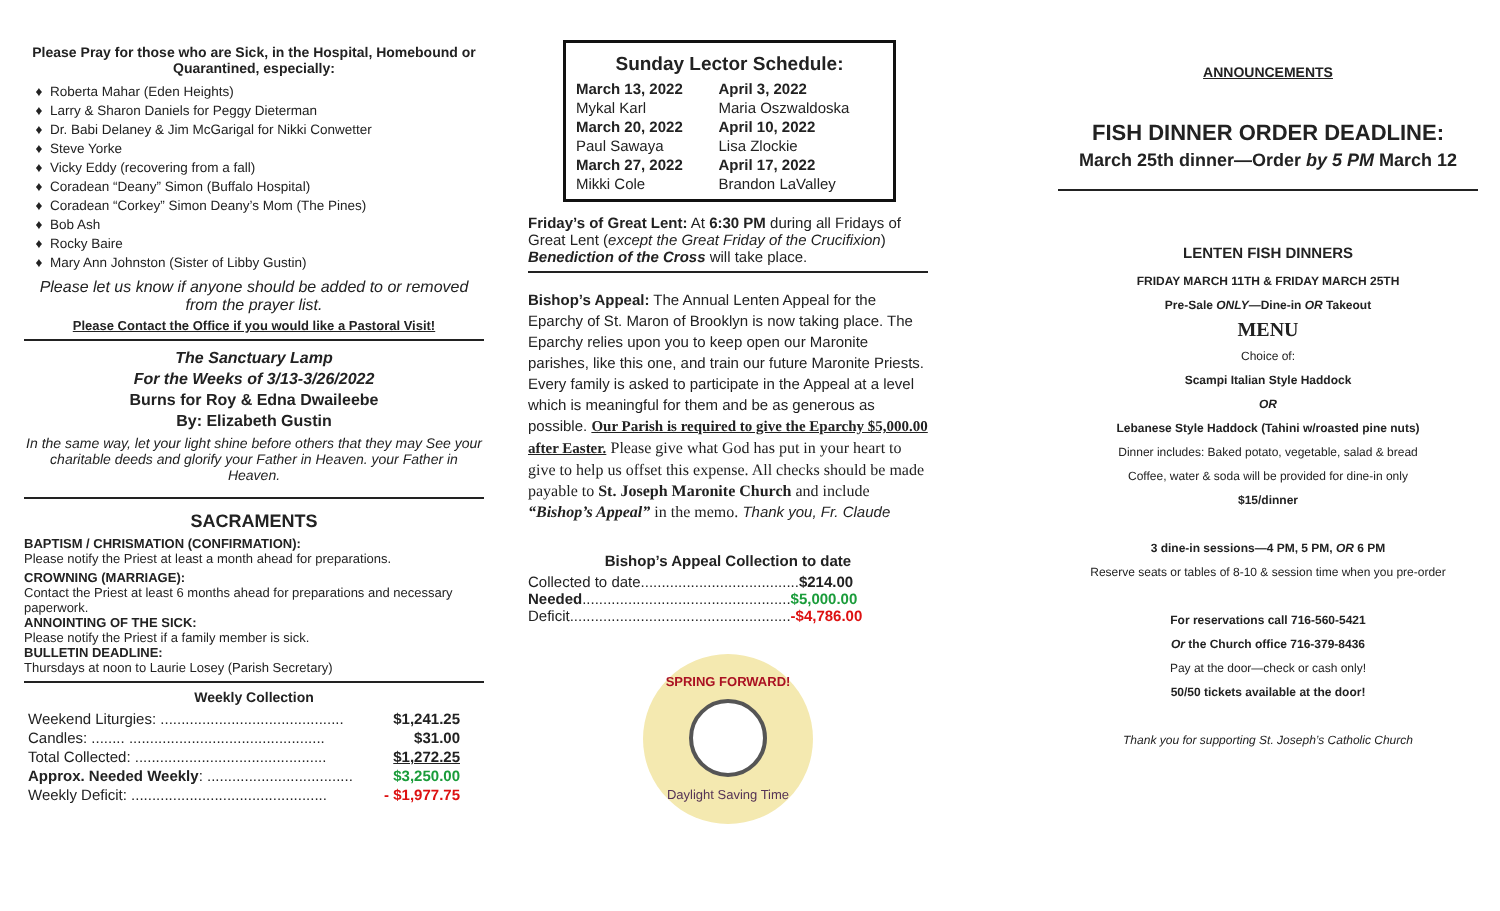Please Pray for those who are Sick, in the Hospital, Homebound or Quarantined, especially:
Roberta Mahar (Eden Heights)
Larry & Sharon Daniels for Peggy Dieterman
Dr. Babi Delaney & Jim McGarigal for Nikki Conwetter
Steve Yorke
Vicky Eddy (recovering from a fall)
Coradean “Deany” Simon (Buffalo Hospital)
Coradean “Corkey” Simon Deany’s Mom (The Pines)
Bob Ash
Rocky Baire
Mary Ann Johnston (Sister of Libby Gustin)
Please let us know if anyone should be added to or removed from the prayer list.
Please Contact the Office if you would like a Pastoral Visit!
The Sanctuary Lamp
For the Weeks of 3/13-3/26/2022
Burns for Roy & Edna Dwaileebe
By: Elizabeth Gustin
In the same way, let your light shine before others that they may See your charitable deeds and glorify your Father in Heaven. your Father in Heaven.
SACRAMENTS
BAPTISM / CHRISMATION (CONFIRMATION):
Please notify the Priest at least a month ahead for preparations.
CROWNING (MARRIAGE):
Contact the Priest at least 6 months ahead for preparations and necessary paperwork.
ANNOINTING OF THE SICK:
Please notify the Priest if a family member is sick.
BULLETIN DEADLINE:
Thursdays at noon to Laurie Losey (Parish Secretary)
Weekly Collection
| Weekend Liturgies: ............................................ | $1,241.25 |
| Candles: ........ ............................................... | $31.00 |
| Total Collected: .............................................. | $1,272.25 |
| Approx. Needed Weekly : ................................... | $3,250.00 |
| Weekly Deficit: ............................................... | - $1,977.75 |
Sunday Lector Schedule:
| March 13, 2022 | April 3, 2022 |
| Mykal Karl | Maria Oszwaldoska |
| March 20, 2022 | April 10, 2022 |
| Paul Sawaya | Lisa Zlockie |
| March 27, 2022 | April 17, 2022 |
| Mikki Cole | Brandon LaValley |
Friday’s of Great Lent: At 6:30 PM during all Fridays of Great Lent (except the Great Friday of the Crucifixion) Benediction of the Cross will take place.
Bishop’s Appeal: The Annual Lenten Appeal for the Eparchy of St. Maron of Brooklyn is now taking place. The Eparchy relies upon you to keep open our Maronite parishes, like this one, and train our future Maronite Priests. Every family is asked to participate in the Appeal at a level which is meaningful for them and be as generous as possible. Our Parish is required to give the Eparchy $5,000.00 after Easter. Please give what God has put in your heart to give to help us offset this expense. All checks should be made payable to St. Joseph Maronite Church and include “Bishop’s Appeal” in the memo. Thank you, Fr. Claude
Bishop’s Appeal Collection to date
Collected to date......................................$214.00
Needed..................................................$5,000.00
Deficit.....................................................-$4,786.00
SPRING FORWARD!
Daylight Saving Time
ANNOUNCEMENTS
FISH DINNER ORDER DEADLINE:
March 25th dinner—Order by 5 PM March 12
LENTEN FISH DINNERS
FRIDAY MARCH 11TH & FRIDAY MARCH 25TH
Pre-Sale ONLY—Dine-in OR Takeout
MENU
Choice of:
Scampi Italian Style Haddock
OR
Lebanese Style Haddock (Tahini w/roasted pine nuts)
Dinner includes: Baked potato, vegetable, salad & bread
Coffee, water & soda will be provided for dine-in only
$15/dinner
3 dine-in sessions—4 PM, 5 PM, OR 6 PM
Reserve seats or tables of 8-10 & session time when you pre-order
For reservations call 716-560-5421
Or the Church office 716-379-8436
Pay at the door—check or cash only!
50/50 tickets available at the door!
Thank you for supporting St. Joseph’s Catholic Church